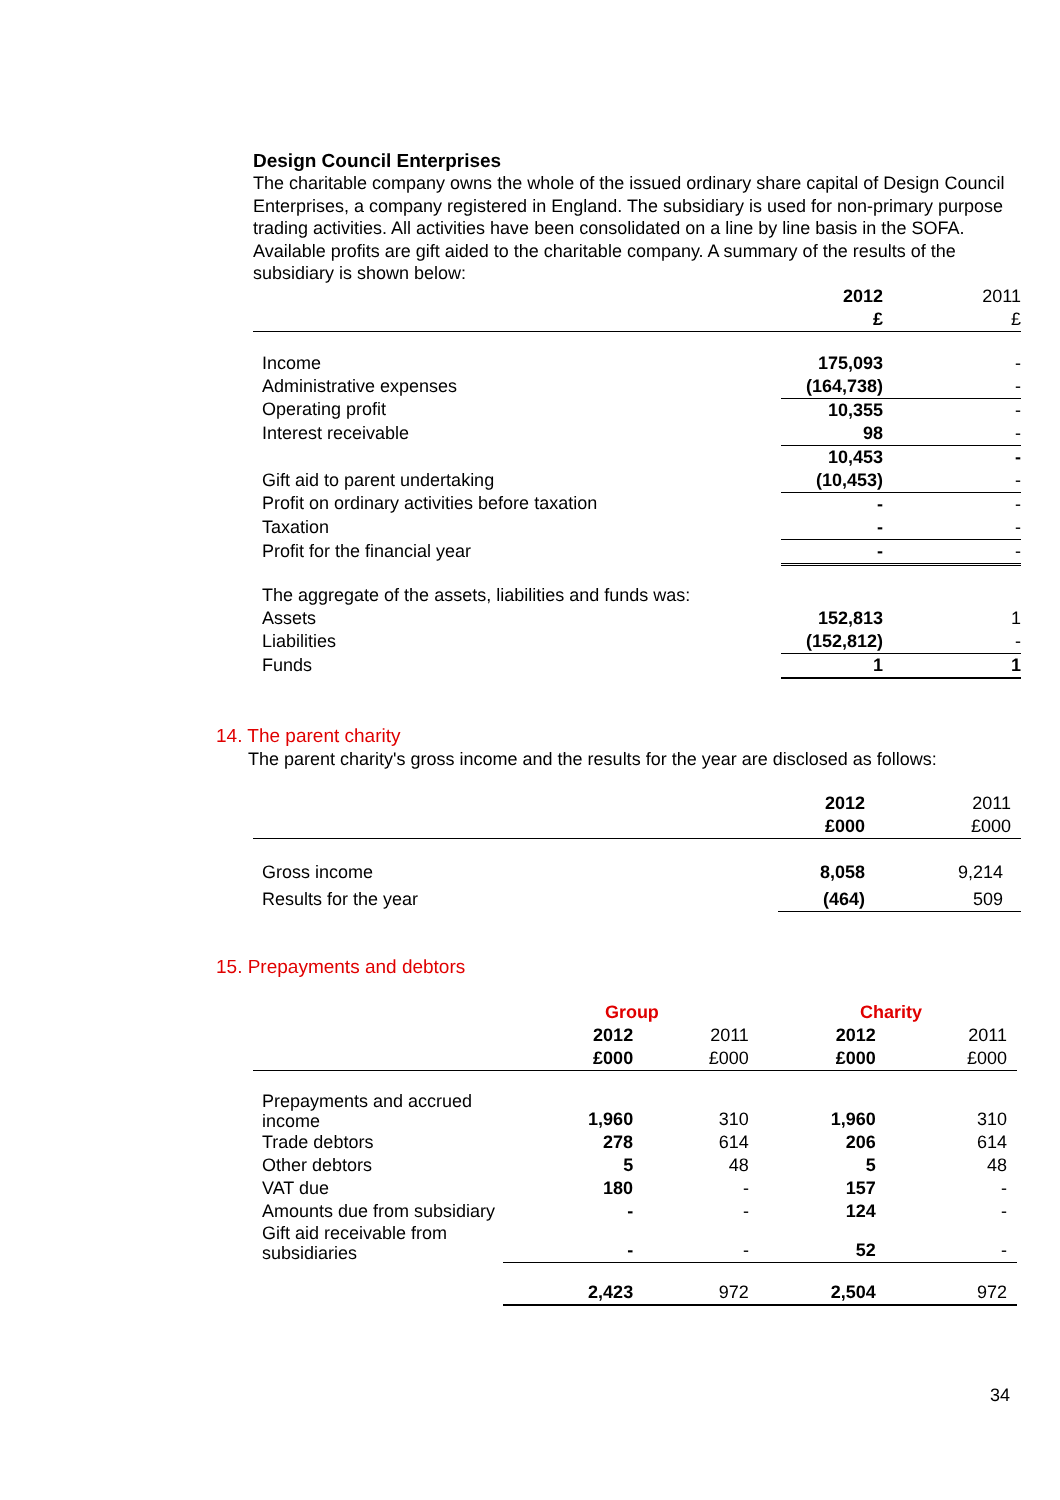Design Council Enterprises
The charitable company owns the whole of the issued ordinary share capital of Design Council Enterprises, a company registered in England. The subsidiary is used for non-primary purpose trading activities. All activities have been consolidated on a line by line basis in the SOFA. Available profits are gift aided to the charitable company. A summary of the results of the subsidiary is shown below:
| | 2012 | 2011 |
| | £ | £ |
| Income | 175,093 | - |
| Administrative expenses | (164,738) | - |
| Operating profit | 10,355 | - |
| Interest receivable | 98 | - |
| | 10,453 | - |
| Gift aid to parent undertaking | (10,453) | - |
| Profit on ordinary activities before taxation | - | - |
| Taxation | - | - |
| Profit for the financial year | - | - |
| The aggregate of the assets, liabilities and funds was: | | |
| Assets | 152,813 | 1 |
| Liabilities | (152,812) | - |
| Funds | 1 | 1 |
14. The parent charity
The parent charity's gross income and the results for the year are disclosed as follows:
| | 2012 £000 | 2011 £000 |
| Gross income | 8,058 | 9,214 |
| Results for the year | (464) | 509 |
15. Prepayments and debtors
| | Group | | Charity | |
| | 2012 £000 | 2011 £000 | 2012 £000 | 2011 £000 |
| Prepayments and accrued income | 1,960 | 310 | 1,960 | 310 |
| Trade debtors | 278 | 614 | 206 | 614 |
| Other debtors | 5 | 48 | 5 | 48 |
| VAT due | 180 | - | 157 | - |
| Amounts due from subsidiary | - | - | 124 | - |
| Gift aid receivable from subsidiaries | - | - | 52 | - |
| | 2,423 | 972 | 2,504 | 972 |
34